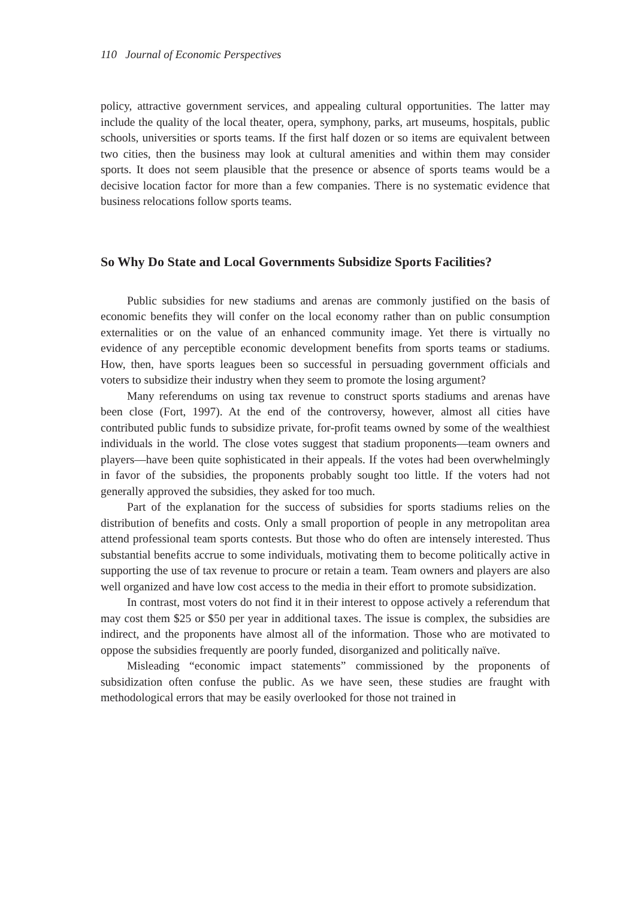110 Journal of Economic Perspectives
policy, attractive government services, and appealing cultural opportunities. The latter may include the quality of the local theater, opera, symphony, parks, art museums, hospitals, public schools, universities or sports teams. If the first half dozen or so items are equivalent between two cities, then the business may look at cultural amenities and within them may consider sports. It does not seem plausible that the presence or absence of sports teams would be a decisive location factor for more than a few companies. There is no systematic evidence that business relocations follow sports teams.
So Why Do State and Local Governments Subsidize Sports Facilities?
Public subsidies for new stadiums and arenas are commonly justified on the basis of economic benefits they will confer on the local economy rather than on public consumption externalities or on the value of an enhanced community image. Yet there is virtually no evidence of any perceptible economic development benefits from sports teams or stadiums. How, then, have sports leagues been so successful in persuading government officials and voters to subsidize their industry when they seem to promote the losing argument?
Many referendums on using tax revenue to construct sports stadiums and arenas have been close (Fort, 1997). At the end of the controversy, however, almost all cities have contributed public funds to subsidize private, for-profit teams owned by some of the wealthiest individuals in the world. The close votes suggest that stadium proponents—team owners and players—have been quite sophisticated in their appeals. If the votes had been overwhelmingly in favor of the subsidies, the proponents probably sought too little. If the voters had not generally approved the subsidies, they asked for too much.
Part of the explanation for the success of subsidies for sports stadiums relies on the distribution of benefits and costs. Only a small proportion of people in any metropolitan area attend professional team sports contests. But those who do often are intensely interested. Thus substantial benefits accrue to some individuals, motivating them to become politically active in supporting the use of tax revenue to procure or retain a team. Team owners and players are also well organized and have low cost access to the media in their effort to promote subsidization.
In contrast, most voters do not find it in their interest to oppose actively a referendum that may cost them $25 or $50 per year in additional taxes. The issue is complex, the subsidies are indirect, and the proponents have almost all of the information. Those who are motivated to oppose the subsidies frequently are poorly funded, disorganized and politically naïve.
Misleading “economic impact statements” commissioned by the proponents of subsidization often confuse the public. As we have seen, these studies are fraught with methodological errors that may be easily overlooked for those not trained in